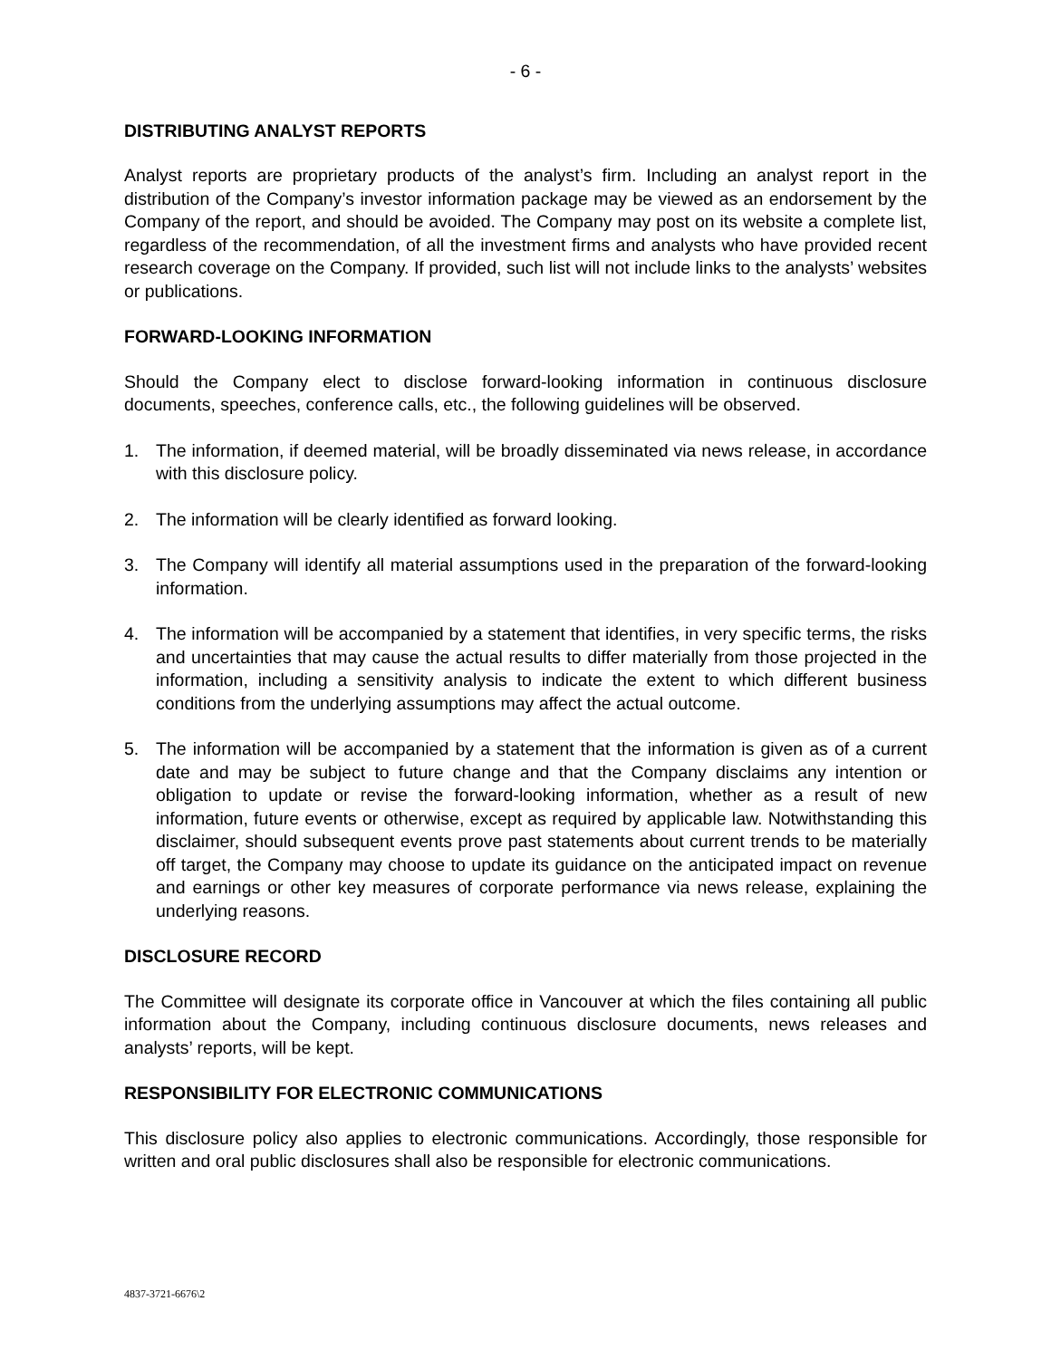- 6 -
DISTRIBUTING ANALYST REPORTS
Analyst reports are proprietary products of the analyst’s firm. Including an analyst report in the distribution of the Company’s investor information package may be viewed as an endorsement by the Company of the report, and should be avoided. The Company may post on its website a complete list, regardless of the recommendation, of all the investment firms and analysts who have provided recent research coverage on the Company. If provided, such list will not include links to the analysts’ websites or publications.
FORWARD-LOOKING INFORMATION
Should the Company elect to disclose forward-looking information in continuous disclosure documents, speeches, conference calls, etc., the following guidelines will be observed.
1. The information, if deemed material, will be broadly disseminated via news release, in accordance with this disclosure policy.
2. The information will be clearly identified as forward looking.
3. The Company will identify all material assumptions used in the preparation of the forward-looking information.
4. The information will be accompanied by a statement that identifies, in very specific terms, the risks and uncertainties that may cause the actual results to differ materially from those projected in the information, including a sensitivity analysis to indicate the extent to which different business conditions from the underlying assumptions may affect the actual outcome.
5. The information will be accompanied by a statement that the information is given as of a current date and may be subject to future change and that the Company disclaims any intention or obligation to update or revise the forward-looking information, whether as a result of new information, future events or otherwise, except as required by applicable law. Notwithstanding this disclaimer, should subsequent events prove past statements about current trends to be materially off target, the Company may choose to update its guidance on the anticipated impact on revenue and earnings or other key measures of corporate performance via news release, explaining the underlying reasons.
DISCLOSURE RECORD
The Committee will designate its corporate office in Vancouver at which the files containing all public information about the Company, including continuous disclosure documents, news releases and analysts’ reports, will be kept.
RESPONSIBILITY FOR ELECTRONIC COMMUNICATIONS
This disclosure policy also applies to electronic communications. Accordingly, those responsible for written and oral public disclosures shall also be responsible for electronic communications.
4837-3721-6676\2